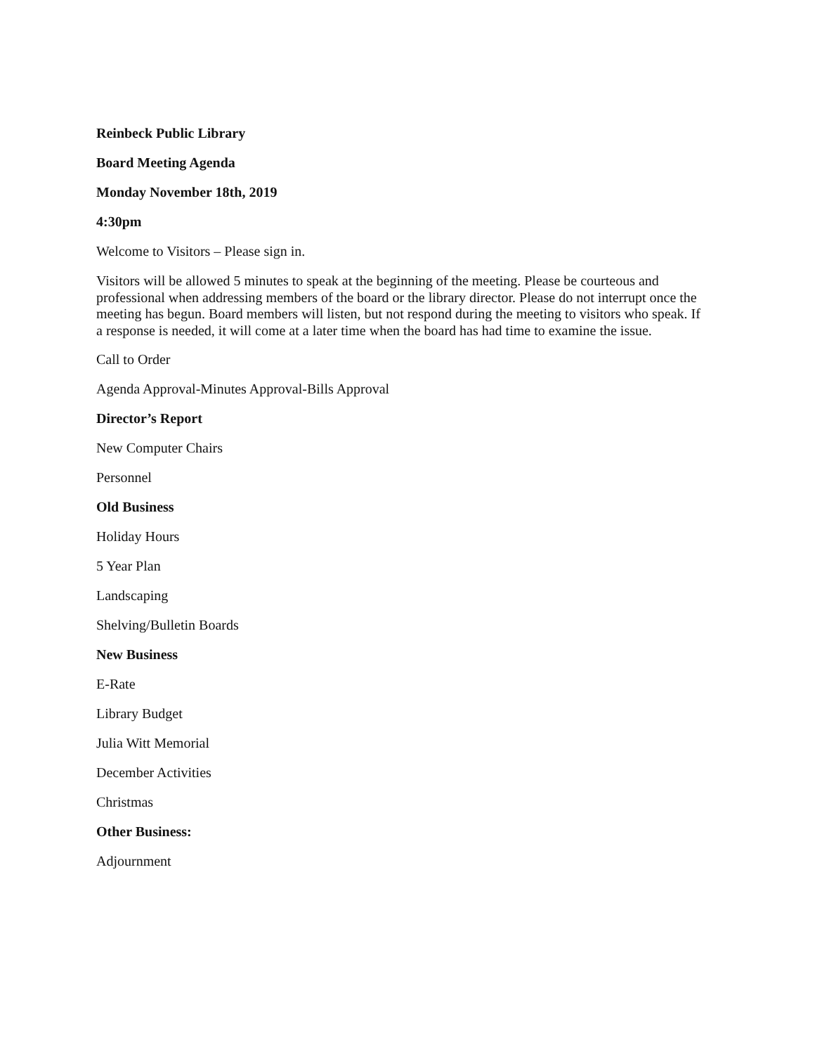Reinbeck Public Library
Board Meeting Agenda
Monday November 18th, 2019
4:30pm
Welcome to Visitors – Please sign in.
Visitors will be allowed 5 minutes to speak at the beginning of the meeting. Please be courteous and professional when addressing members of the board or the library director. Please do not interrupt once the meeting has begun. Board members will listen, but not respond during the meeting to visitors who speak. If a response is needed, it will come at a later time when the board has had time to examine the issue.
Call to Order
Agenda Approval-Minutes Approval-Bills Approval
Director’s Report
New Computer Chairs
Personnel
Old Business
Holiday Hours
5 Year Plan
Landscaping
Shelving/Bulletin Boards
New Business
E-Rate
Library Budget
Julia Witt Memorial
December Activities
Christmas
Other Business:
Adjournment